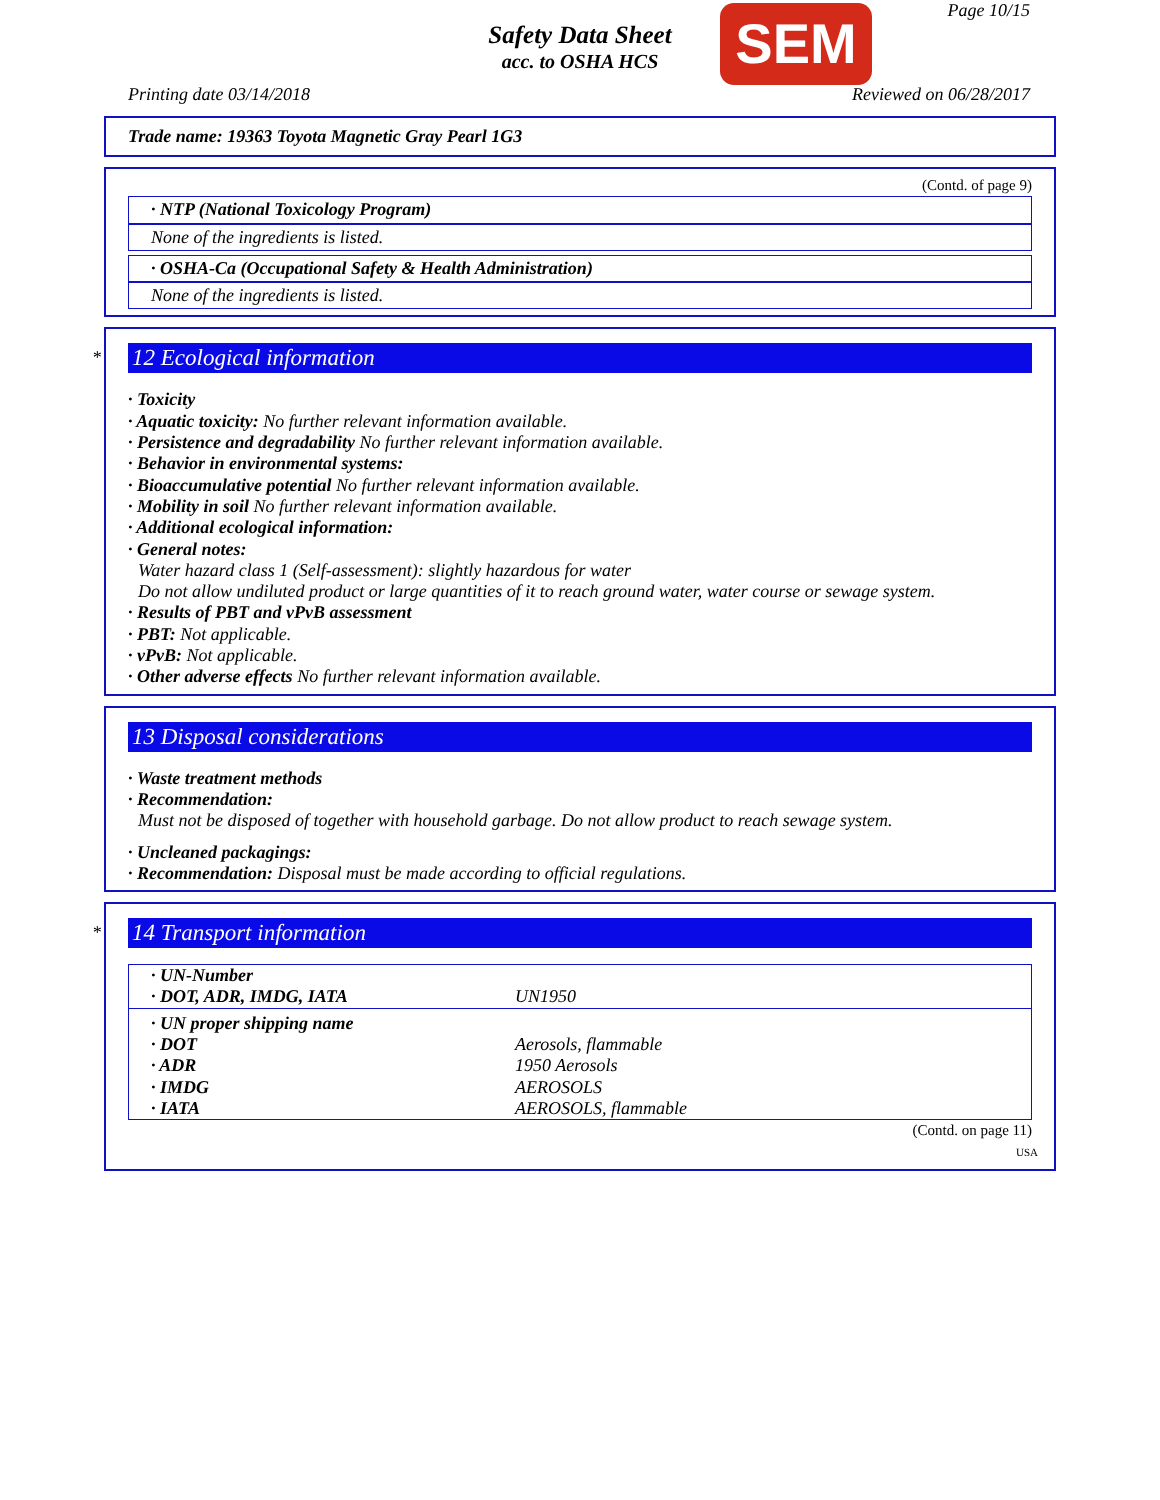Page 10/15
Safety Data Sheet
acc. to OSHA HCS
SEM
Printing date 03/14/2018 Reviewed on 06/28/2017
Trade name: 19363 Toyota Magnetic Gray Pearl 1G3
(Contd. of page 9)
· NTP (National Toxicology Program)
None of the ingredients is listed.
· OSHA-Ca (Occupational Safety & Health Administration)
None of the ingredients is listed.
*
12 Ecological information
· Toxicity
· Aquatic toxicity: No further relevant information available.
· Persistence and degradability No further relevant information available.
· Behavior in environmental systems:
· Bioaccumulative potential No further relevant information available.
· Mobility in soil No further relevant information available.
· Additional ecological information:
· General notes:
Water hazard class 1 (Self-assessment): slightly hazardous for water
Do not allow undiluted product or large quantities of it to reach ground water, water course or sewage system.
· Results of PBT and vPvB assessment
· PBT: Not applicable.
· vPvB: Not applicable.
· Other adverse effects No further relevant information available.
13 Disposal considerations
· Waste treatment methods
· Recommendation:
Must not be disposed of together with household garbage. Do not allow product to reach sewage system.
· Uncleaned packagings:
· Recommendation: Disposal must be made according to official regulations.
*
14 Transport information
| · UN-Number | |
| · DOT, ADR, IMDG, IATA | UN1950 |
| · UN proper shipping name | |
| · DOT | Aerosols, flammable |
| · ADR | 1950 Aerosols |
| · IMDG | AEROSOLS |
| · IATA | AEROSOLS, flammable |
(Contd. on page 11)
USA